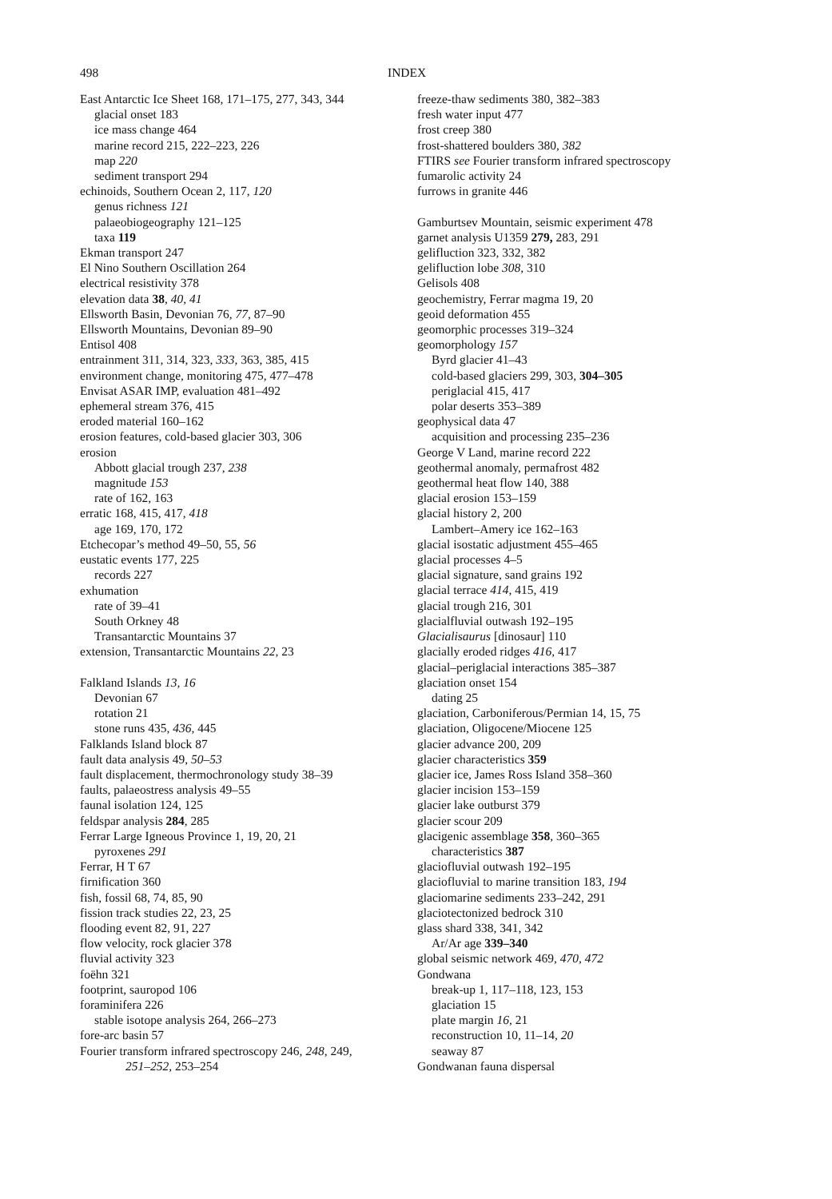498 INDEX
East Antarctic Ice Sheet 168, 171–175, 277, 343, 344
glacial onset 183
ice mass change 464
marine record 215, 222–223, 226
map 220
sediment transport 294
echinoids, Southern Ocean 2, 117, 120
genus richness 121
palaeobiogeography 121–125
taxa 119
Ekman transport 247
El Nino Southern Oscillation 264
electrical resistivity 378
elevation data 38, 40, 41
Ellsworth Basin, Devonian 76, 77, 87–90
Ellsworth Mountains, Devonian 89–90
Entisol 408
entrainment 311, 314, 323, 333, 363, 385, 415
environment change, monitoring 475, 477–478
Envisat ASAR IMP, evaluation 481–492
ephemeral stream 376, 415
eroded material 160–162
erosion features, cold-based glacier 303, 306
erosion
Abbott glacial trough 237, 238
magnitude 153
rate of 162, 163
erratic 168, 415, 417, 418
age 169, 170, 172
Etchecopar’s method 49–50, 55, 56
eustatic events 177, 225
records 227
exhumation
rate of 39–41
South Orkney 48
Transantarctic Mountains 37
extension, Transantarctic Mountains 22, 23
Falkland Islands 13, 16
Devonian 67
rotation 21
stone runs 435, 436, 445
Falklands Island block 87
fault data analysis 49, 50–53
fault displacement, thermochronology study 38–39
faults, palaeostress analysis 49–55
faunal isolation 124, 125
feldspar analysis 284, 285
Ferrar Large Igneous Province 1, 19, 20, 21
pyroxenes 291
Ferrar, H T 67
firnification 360
fish, fossil 68, 74, 85, 90
fission track studies 22, 23, 25
flooding event 82, 91, 227
flow velocity, rock glacier 378
fluvial activity 323
foëhn 321
footprint, sauropod 106
foraminifera 226
stable isotope analysis 264, 266–273
fore-arc basin 57
Fourier transform infrared spectroscopy 246, 248, 249,
251–252, 253–254
freeze-thaw sediments 380, 382–383
fresh water input 477
frost creep 380
frost-shattered boulders 380, 382
FTIRS see Fourier transform infrared spectroscopy
fumarolic activity 24
furrows in granite 446
Gamburtsev Mountain, seismic experiment 478
garnet analysis U1359 279, 283, 291
gelifluction 323, 332, 382
gelifluction lobe 308, 310
Gelisols 408
geochemistry, Ferrar magma 19, 20
geoid deformation 455
geomorphic processes 319–324
geomorphology 157
Byrd glacier 41–43
cold-based glaciers 299, 303, 304–305
periglacial 415, 417
polar deserts 353–389
geophysical data 47
acquisition and processing 235–236
George V Land, marine record 222
geothermal anomaly, permafrost 482
geothermal heat flow 140, 388
glacial erosion 153–159
glacial history 2, 200
Lambert–Amery ice 162–163
glacial isostatic adjustment 455–465
glacial processes 4–5
glacial signature, sand grains 192
glacial terrace 414, 415, 419
glacial trough 216, 301
glacialfluvial outwash 192–195
Glacialisaurus [dinosaur] 110
glacially eroded ridges 416, 417
glacial–periglacial interactions 385–387
glaciation onset 154
dating 25
glaciation, Carboniferous/Permian 14, 15, 75
glaciation, Oligocene/Miocene 125
glacier advance 200, 209
glacier characteristics 359
glacier ice, James Ross Island 358–360
glacier incision 153–159
glacier lake outburst 379
glacier scour 209
glacigenic assemblage 358, 360–365
characteristics 387
glaciofluvial outwash 192–195
glaciofluvial to marine transition 183, 194
glaciomarine sediments 233–242, 291
glaciotectonized bedrock 310
glass shard 338, 341, 342
Ar/Ar age 339–340
global seismic network 469, 470, 472
Gondwana
break-up 1, 117–118, 123, 153
glaciation 15
plate margin 16, 21
reconstruction 10, 11–14, 20
seaway 87
Gondwanan fauna dispersal